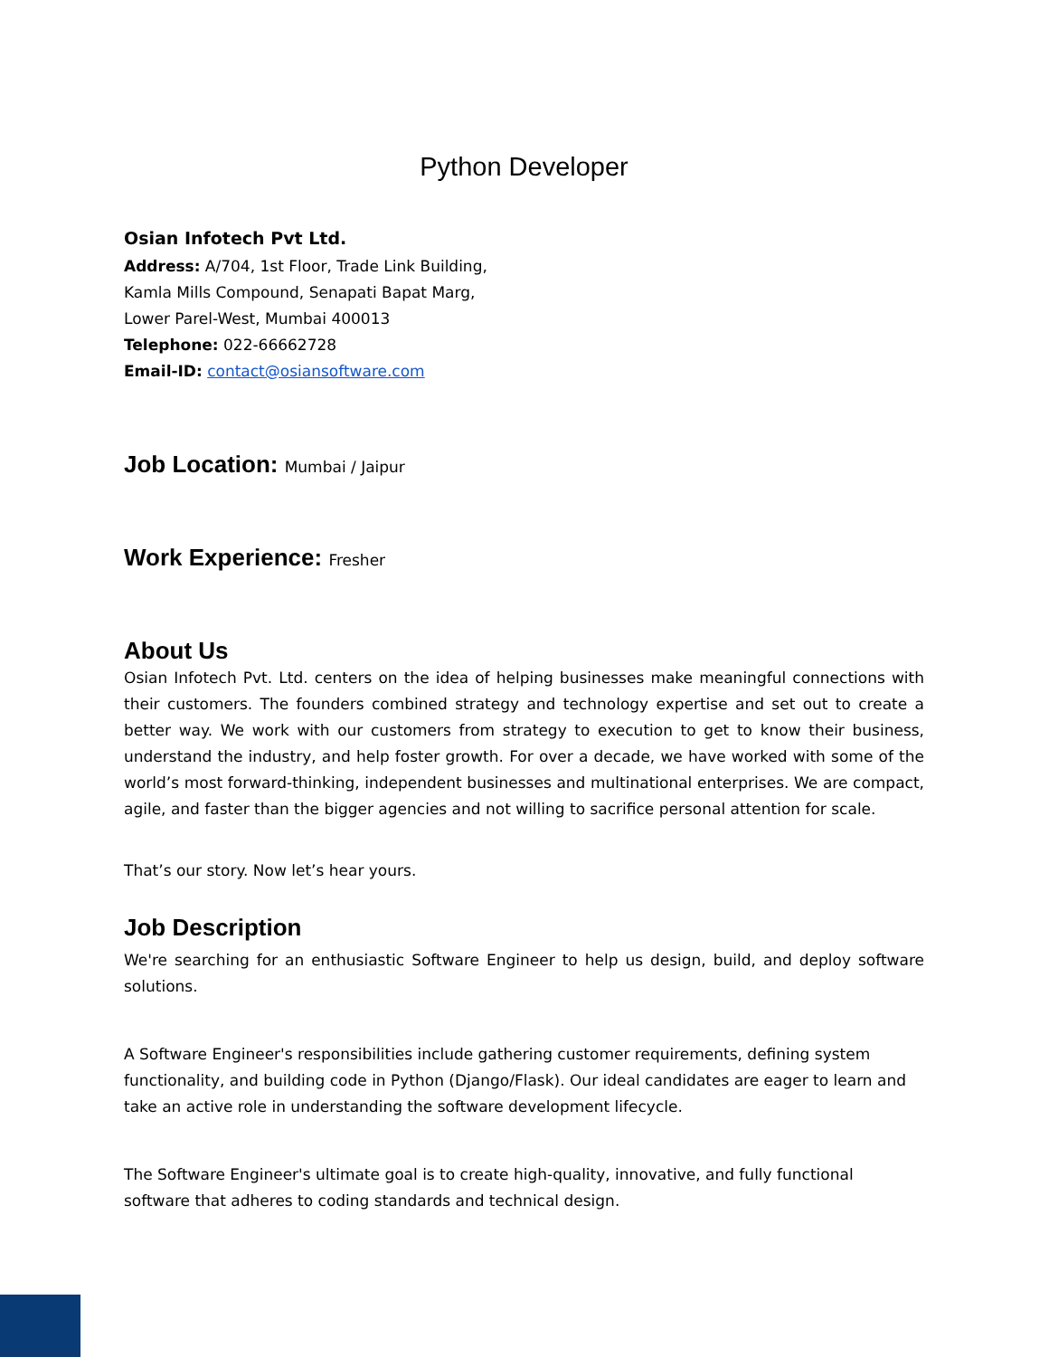Python Developer
Osian Infotech Pvt Ltd.
Address: A/704, 1st Floor, Trade Link Building,
Kamla Mills Compound, Senapati Bapat Marg,
Lower Parel-West, Mumbai 400013
Telephone: 022-66662728
Email-ID: contact@osiansoftware.com
Job Location: Mumbai / Jaipur
Work Experience: Fresher
About Us
Osian Infotech Pvt. Ltd. centers on the idea of helping businesses make meaningful connections with their customers. The founders combined strategy and technology expertise and set out to create a better way. We work with our customers from strategy to execution to get to know their business, understand the industry, and help foster growth. For over a decade, we have worked with some of the world’s most forward-thinking, independent businesses and multinational enterprises. We are compact, agile, and faster than the bigger agencies and not willing to sacrifice personal attention for scale.
That’s our story. Now let’s hear yours.
Job Description
We're searching for an enthusiastic Software Engineer to help us design, build, and deploy software solutions.
A Software Engineer's responsibilities include gathering customer requirements, defining system functionality, and building code in Python (Django/Flask). Our ideal candidates are eager to learn and take an active role in understanding the software development lifecycle.
The Software Engineer's ultimate goal is to create high-quality, innovative, and fully functional software that adheres to coding standards and technical design.